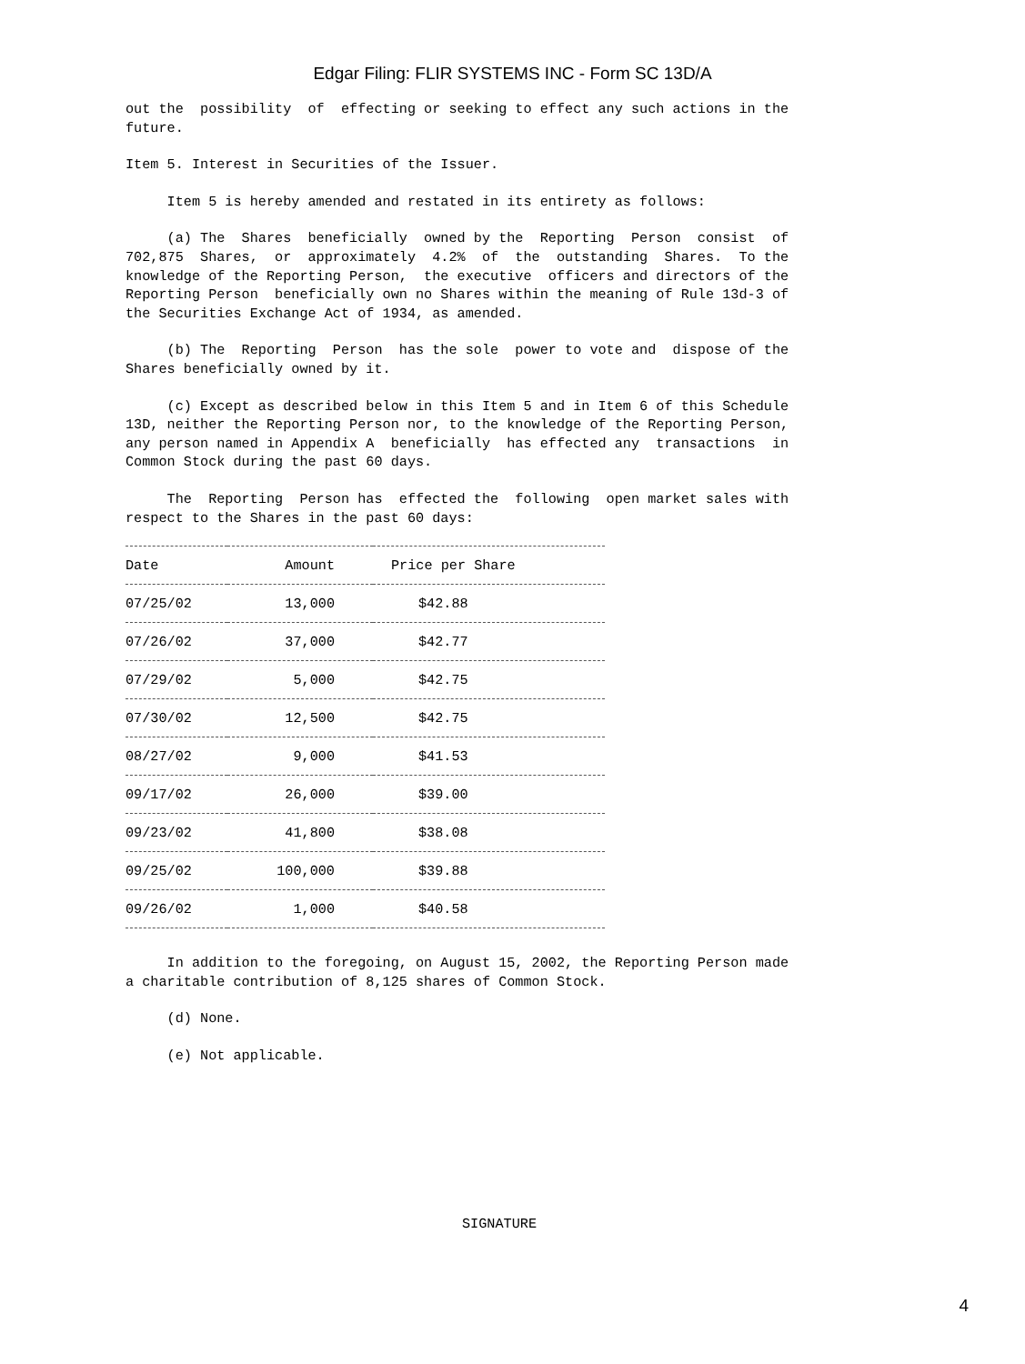Edgar Filing: FLIR SYSTEMS INC - Form SC 13D/A
out the possibility of effecting or seeking to effect any such actions in the future.
Item 5. Interest in Securities of the Issuer.
Item 5 is hereby amended and restated in its entirety as follows:
(a) The Shares beneficially owned by the Reporting Person consist of 702,875 Shares, or approximately 4.2% of the outstanding Shares. To the knowledge of the Reporting Person, the executive officers and directors of the Reporting Person beneficially own no Shares within the meaning of Rule 13d-3 of the Securities Exchange Act of 1934, as amended.
(b) The Reporting Person has the sole power to vote and dispose of the Shares beneficially owned by it.
(c) Except as described below in this Item 5 and in Item 6 of this Schedule 13D, neither the Reporting Person nor, to the knowledge of the Reporting Person, any person named in Appendix A beneficially has effected any transactions in Common Stock during the past 60 days.
The Reporting Person has effected the following open market sales with respect to the Shares in the past 60 days:
| Date | Amount | Price per Share |
| --- | --- | --- |
| 07/25/02 | 13,000 | $42.88 |
| 07/26/02 | 37,000 | $42.77 |
| 07/29/02 | 5,000 | $42.75 |
| 07/30/02 | 12,500 | $42.75 |
| 08/27/02 | 9,000 | $41.53 |
| 09/17/02 | 26,000 | $39.00 |
| 09/23/02 | 41,800 | $38.08 |
| 09/25/02 | 100,000 | $39.88 |
| 09/26/02 | 1,000 | $40.58 |
In addition to the foregoing, on August 15, 2002, the Reporting Person made a charitable contribution of 8,125 shares of Common Stock.
(d) None.
(e) Not applicable.
SIGNATURE
4